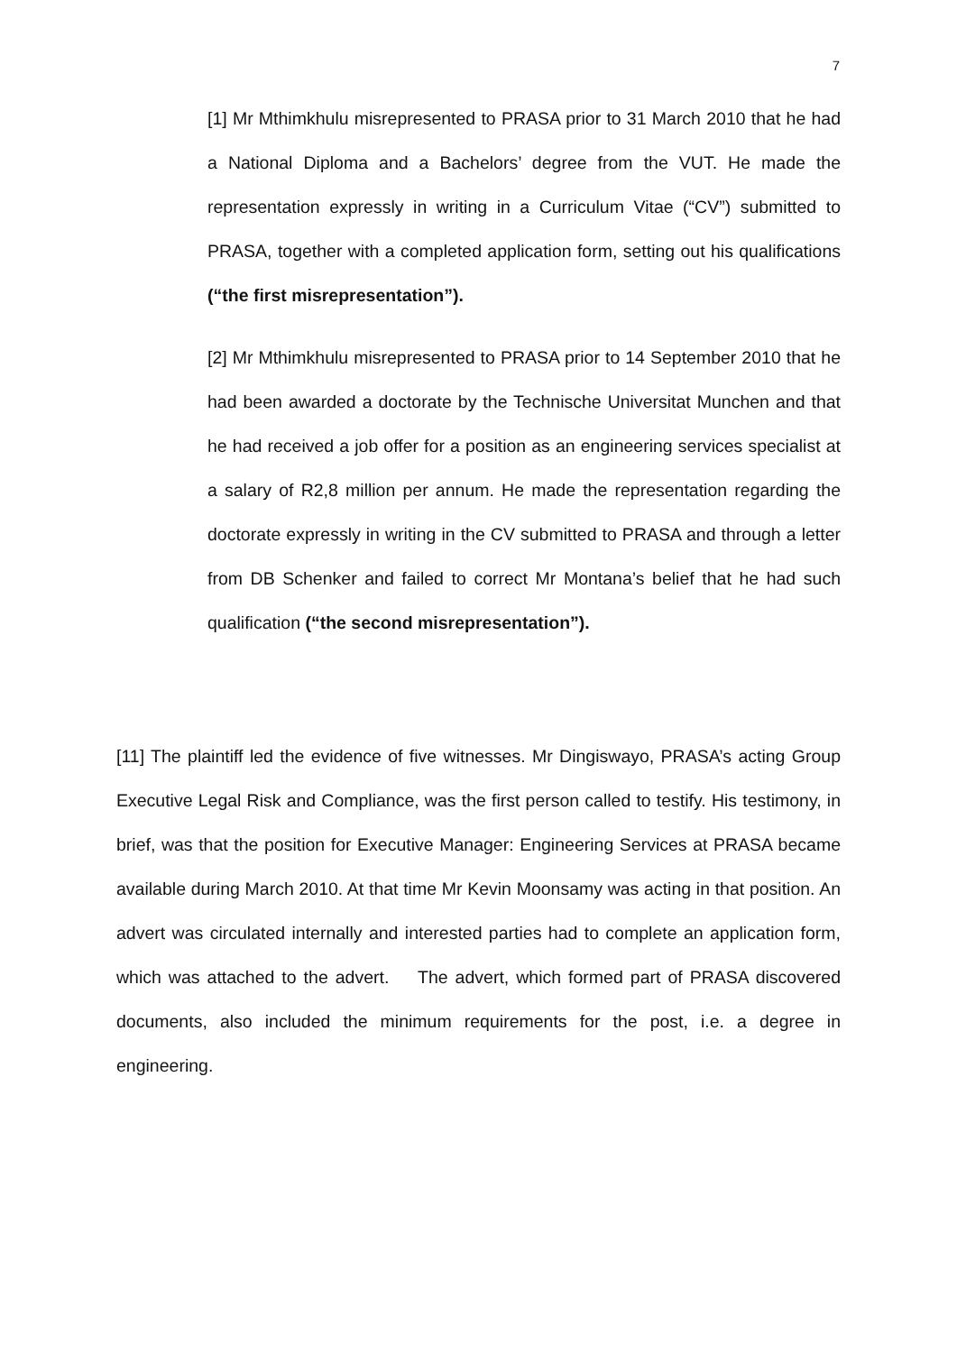7
[1] Mr Mthimkhulu misrepresented to PRASA prior to 31 March 2010 that he had a National Diploma and a Bachelors’ degree from the VUT. He made the representation expressly in writing in a Curriculum Vitae (“CV”) submitted to PRASA, together with a completed application form, setting out his qualifications (“the first misrepresentation”).
[2] Mr Mthimkhulu misrepresented to PRASA prior to 14 September 2010 that he had been awarded a doctorate by the Technische Universitat Munchen and that he had received a job offer for a position as an engineering services specialist at a salary of R2,8 million per annum. He made the representation regarding the doctorate expressly in writing in the CV submitted to PRASA and through a letter from DB Schenker and failed to correct Mr Montana’s belief that he had such qualification (“the second misrepresentation”).
[11] The plaintiff led the evidence of five witnesses. Mr Dingiswayo, PRASA’s acting Group Executive Legal Risk and Compliance, was the first person called to testify. His testimony, in brief, was that the position for Executive Manager: Engineering Services at PRASA became available during March 2010. At that time Mr Kevin Moonsamy was acting in that position. An advert was circulated internally and interested parties had to complete an application form, which was attached to the advert. The advert, which formed part of PRASA discovered documents, also included the minimum requirements for the post, i.e. a degree in engineering.